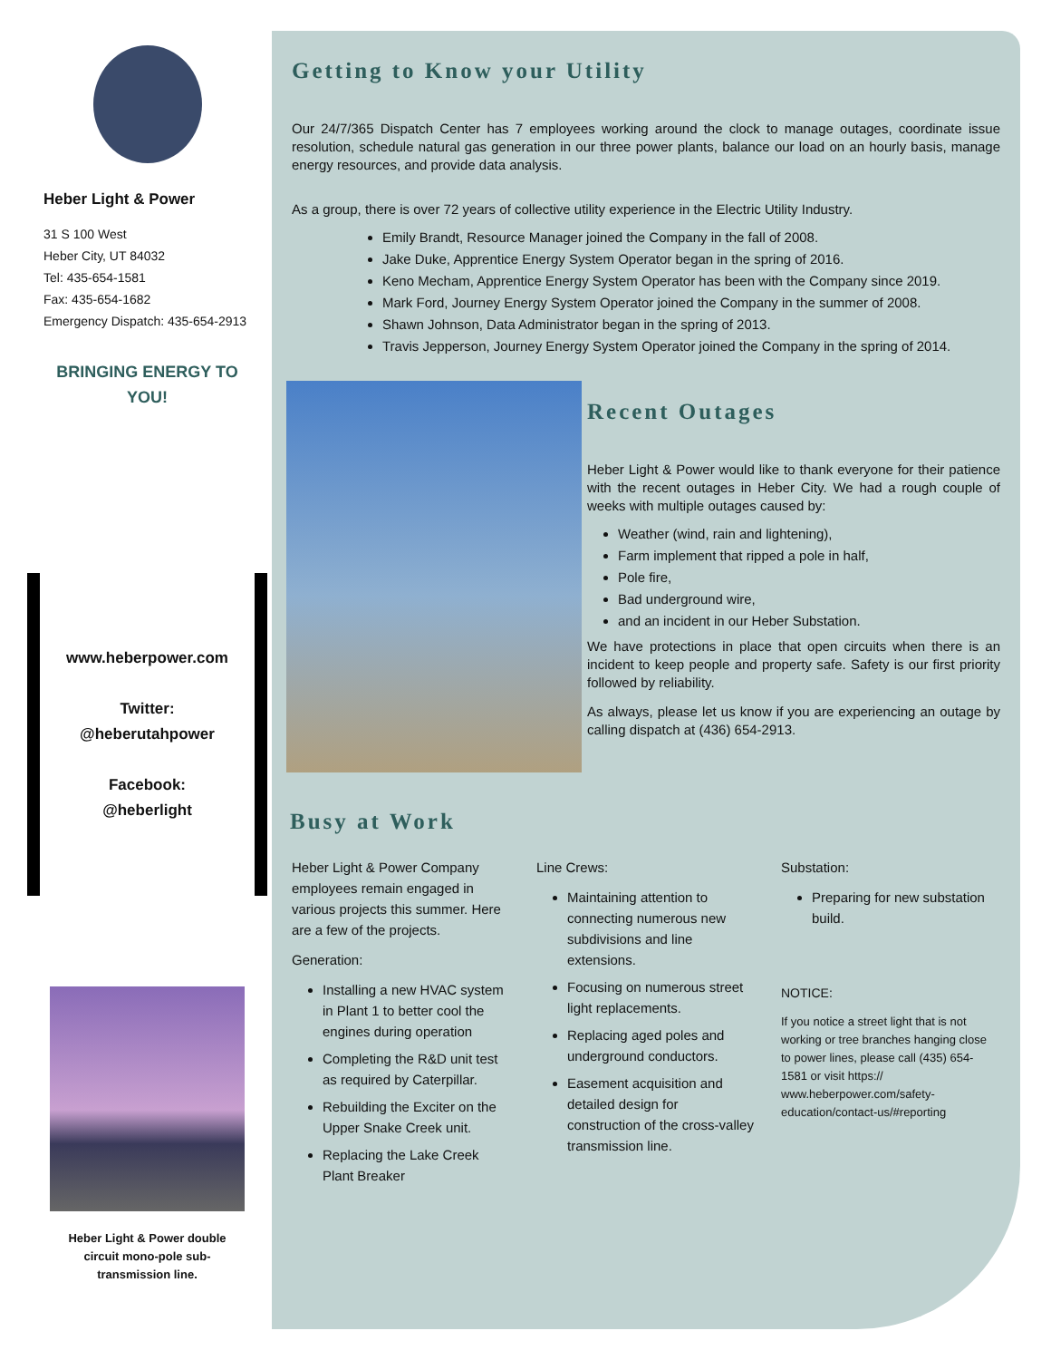Heber Light & Power
31 S 100 West
Heber City, UT 84032
Tel: 435-654-1581
Fax: 435-654-1682
Emergency Dispatch: 435-654-2913
BRINGING ENERGY TO
YOU!
www.heberpower.com
Twitter:
@heberutahpower
Facebook:
@heberlight
Heber Light & Power double
circuit mono-pole sub-
transmission line.
Getting to Know your Utility
Our 24/7/365 Dispatch Center has 7 employees working around the clock to manage outages, coordinate issue resolution, schedule natural gas generation in our three power plants, balance our load on an hourly basis, manage energy resources, and provide data analysis.
As a group, there is over 72 years of collective utility experience in the Electric Utility Industry.
Emily Brandt, Resource Manager joined the Company in the fall of 2008.
Jake Duke, Apprentice Energy System Operator began in the spring of 2016.
Keno Mecham, Apprentice Energy System Operator has been with the Company since 2019.
Mark Ford, Journey Energy System Operator joined the Company in the summer of 2008.
Shawn Johnson, Data Administrator began in the spring of 2013.
Travis Jepperson, Journey Energy System Operator joined the Company in the spring of 2014.
Recent Outages
Heber Light & Power would like to thank everyone for their patience with the recent outages in Heber City. We had a rough couple of weeks with multiple outages caused by:
Weather (wind, rain and lightening),
Farm implement that ripped a pole in half,
Pole fire,
Bad underground wire,
and an incident in our Heber Substation.
We have protections in place that open circuits when there is an incident to keep people and property safe. Safety is our first priority followed by reliability.
As always, please let us know if you are experiencing an outage by calling dispatch at (436) 654-2913.
Busy at Work
Heber Light & Power Company employees remain engaged in various projects this summer. Here are a few of the projects.
Generation:
Installing a new HVAC system in Plant 1 to better cool the engines during operation
Completing the R&D unit test as required by Caterpillar.
Rebuilding the Exciter on the Upper Snake Creek unit.
Replacing the Lake Creek Plant Breaker
Line Crews:
Maintaining attention to connecting numerous new subdivisions and line extensions.
Focusing on numerous street light replacements.
Replacing aged poles and underground conductors.
Easement acquisition and detailed design for construction of the cross-valley transmission line.
Substation:
Preparing for new substation build.
NOTICE:
If you notice a street light that is not working or tree branches hanging close to power lines, please call (435) 654-1581 or visit https:// www.heberpower.com/safety-education/contact-us/#reporting